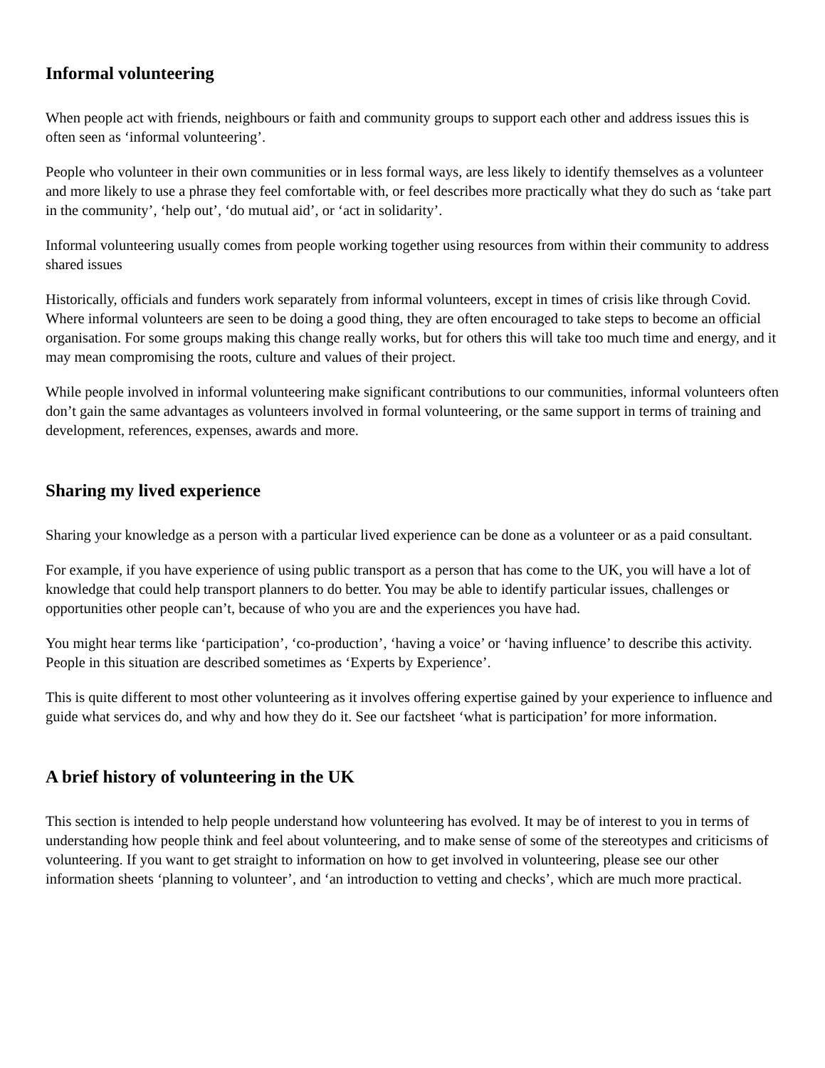Informal volunteering
When people act with friends, neighbours or faith and community groups to support each other and address issues this is often seen as ‘informal volunteering’.
People who volunteer in their own communities or in less formal ways, are less likely to identify themselves as a volunteer and more likely to use a phrase they feel comfortable with, or feel describes more practically what they do such as ‘take part in the community’, ‘help out’, ‘do mutual aid’, or ‘act in solidarity’.
Informal volunteering usually comes from people working together using resources from within their community to address shared issues
Historically, officials and funders work separately from informal volunteers, except in times of crisis like through Covid. Where informal volunteers are seen to be doing a good thing, they are often encouraged to take steps to become an official organisation. For some groups making this change really works, but for others this will take too much time and energy, and it may mean compromising the roots, culture and values of their project.
While people involved in informal volunteering make significant contributions to our communities, informal volunteers often don’t gain the same advantages as volunteers involved in formal volunteering, or the same support in terms of training and development, references, expenses, awards and more.
Sharing my lived experience
Sharing your knowledge as a person with a particular lived experience can be done as a volunteer or as a paid consultant.
For example, if you have experience of using public transport as a person that has come to the UK, you will have a lot of knowledge that could help transport planners to do better. You may be able to identify particular issues, challenges or opportunities other people can’t, because of who you are and the experiences you have had.
You might hear terms like ‘participation’, ‘co-production’, ‘having a voice’ or ‘having influence’ to describe this activity. People in this situation are described sometimes as ‘Experts by Experience’.
This is quite different to most other volunteering as it involves offering expertise gained by your experience to influence and guide what services do, and why and how they do it. See our factsheet ‘what is participation’ for more information.
A brief history of volunteering in the UK
This section is intended to help people understand how volunteering has evolved. It may be of interest to you in terms of understanding how people think and feel about volunteering, and to make sense of some of the stereotypes and criticisms of volunteering. If you want to get straight to information on how to get involved in volunteering, please see our other information sheets ‘planning to volunteer’, and ‘an introduction to vetting and checks’, which are much more practical.